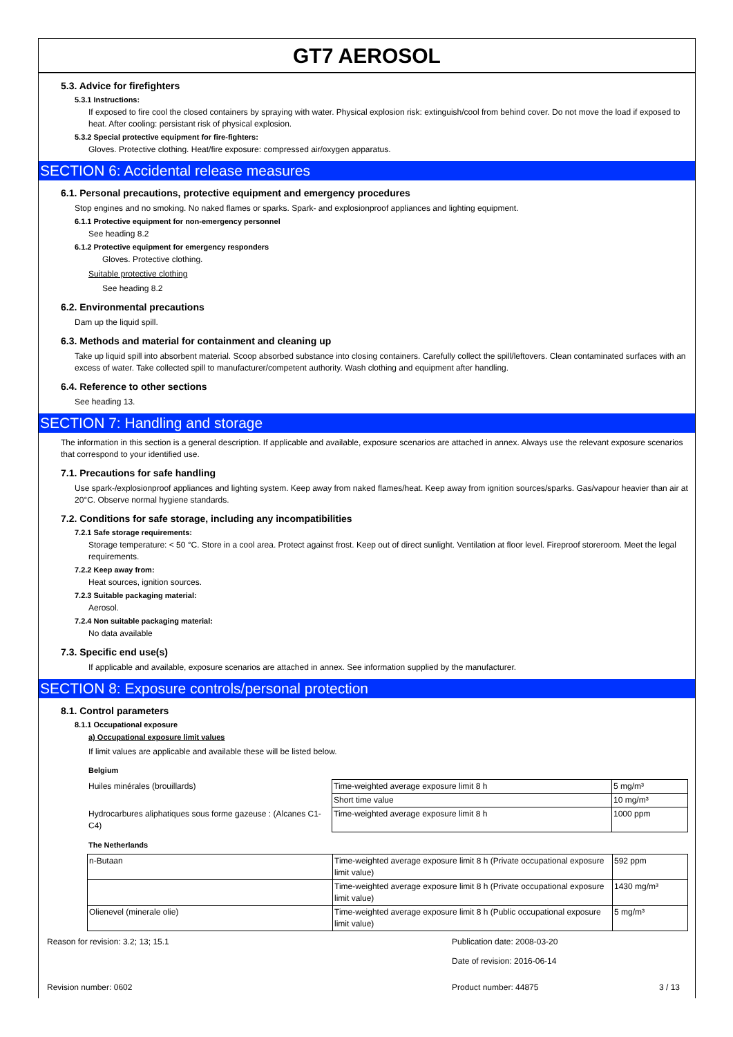GT7 AEROSOL
5.3. Advice for firefighters
5.3.1 Instructions:
If exposed to fire cool the closed containers by spraying with water. Physical explosion risk: extinguish/cool from behind cover. Do not move the load if exposed to heat. After cooling: persistant risk of physical explosion.
5.3.2 Special protective equipment for fire-fighters:
Gloves. Protective clothing. Heat/fire exposure: compressed air/oxygen apparatus.
SECTION 6: Accidental release measures
6.1. Personal precautions, protective equipment and emergency procedures
Stop engines and no smoking. No naked flames or sparks. Spark- and explosionproof appliances and lighting equipment.
6.1.1 Protective equipment for non-emergency personnel
See heading 8.2
6.1.2 Protective equipment for emergency responders
Gloves. Protective clothing.
Suitable protective clothing
See heading 8.2
6.2. Environmental precautions
Dam up the liquid spill.
6.3. Methods and material for containment and cleaning up
Take up liquid spill into absorbent material. Scoop absorbed substance into closing containers. Carefully collect the spill/leftovers. Clean contaminated surfaces with an excess of water. Take collected spill to manufacturer/competent authority. Wash clothing and equipment after handling.
6.4. Reference to other sections
See heading 13.
SECTION 7: Handling and storage
The information in this section is a general description. If applicable and available, exposure scenarios are attached in annex. Always use the relevant exposure scenarios that correspond to your identified use.
7.1. Precautions for safe handling
Use spark-/explosionproof appliances and lighting system. Keep away from naked flames/heat. Keep away from ignition sources/sparks. Gas/vapour heavier than air at 20°C. Observe normal hygiene standards.
7.2. Conditions for safe storage, including any incompatibilities
7.2.1 Safe storage requirements:
Storage temperature: < 50 °C. Store in a cool area. Protect against frost. Keep out of direct sunlight. Ventilation at floor level. Fireproof storeroom. Meet the legal requirements.
7.2.2 Keep away from:
Heat sources, ignition sources.
7.2.3 Suitable packaging material:
Aerosol.
7.2.4 Non suitable packaging material:
No data available
7.3. Specific end use(s)
If applicable and available, exposure scenarios are attached in annex. See information supplied by the manufacturer.
SECTION 8: Exposure controls/personal protection
8.1. Control parameters
8.1.1 Occupational exposure
a) Occupational exposure limit values
If limit values are applicable and available these will be listed below.
Belgium
| Huiles minérales (brouillards) | Time-weighted average exposure limit 8 h | 5 mg/m³ |
| | Short time value | 10 mg/m³ |
| Hydrocarbures aliphatiques sous forme gazeuse : (Alcanes C1-C4) | Time-weighted average exposure limit 8 h | 1000 ppm |
The Netherlands
| n-Butaan | Time-weighted average exposure limit 8 h (Private occupational exposure limit value) | 592 ppm |
| | Time-weighted average exposure limit 8 h (Private occupational exposure limit value) | 1430 mg/m³ |
| Olienevel (minerale olie) | Time-weighted average exposure limit 8 h (Public occupational exposure limit value) | 5 mg/m³ |
Reason for revision: 3.2; 13; 15.1 Publication date: 2008-03-20
Date of revision: 2016-06-14
Revision number: 0602 Product number: 44875 3 / 13